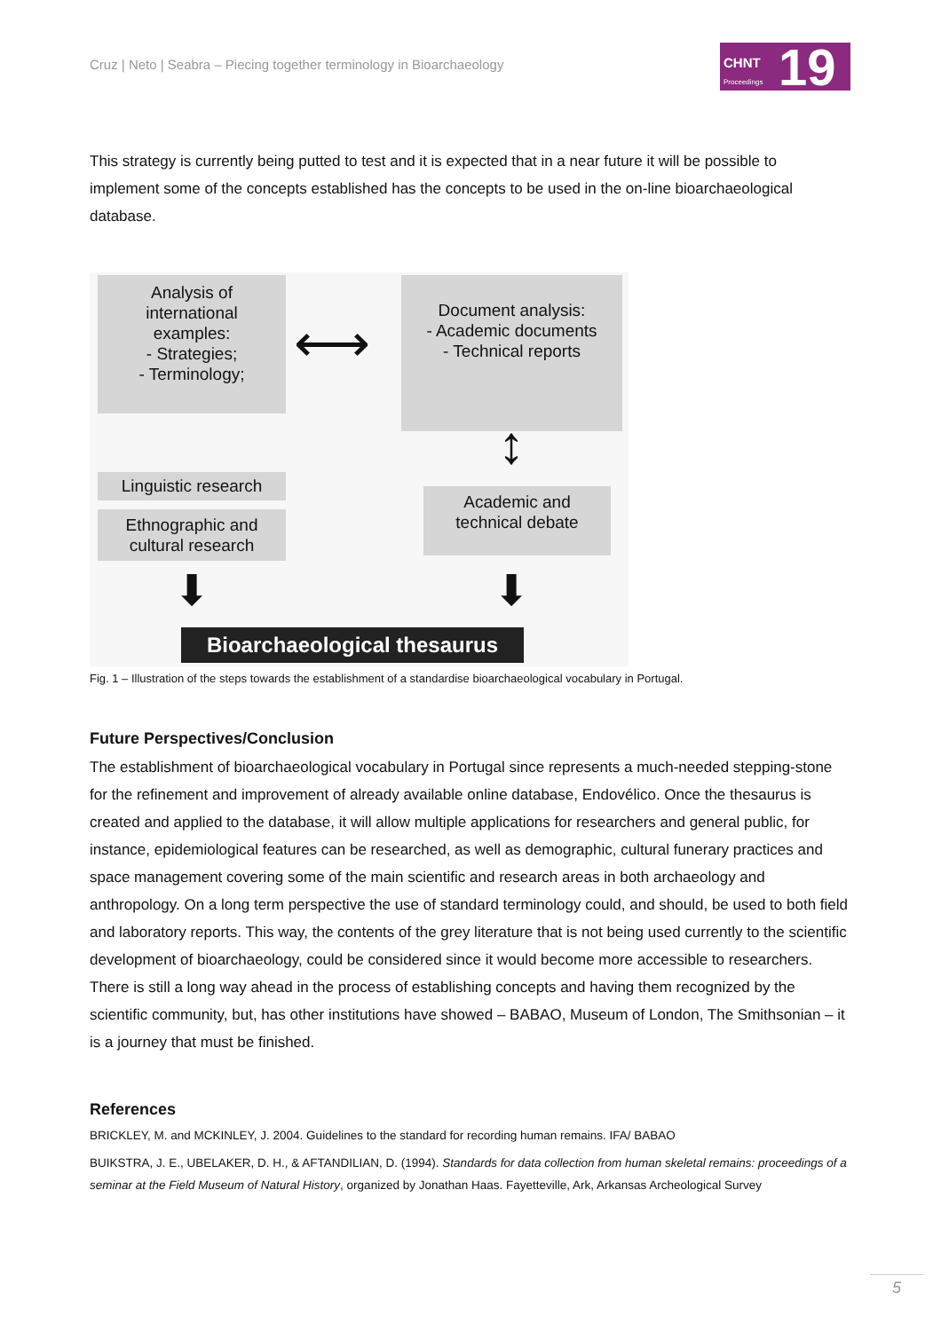Cruz | Neto | Seabra – Piecing together terminology in Bioarchaeology
CHNT
Proceedings 19
This strategy is currently being putted to test and it is expected that in a near future it will be possible to implement some of the concepts established has the concepts to be used in the on-line bioarchaeological database.
Analysis of
international
examples:
- Strategies;
- Terminology;
Document analysis:
- Academic documents
- Technical reports
⟷
↕
Linguistic research
Ethnographic and
cultural research
Academic and
technical debate
⬇ ⬇
Bioarchaeological thesaurus
Fig. 1 – Illustration of the steps towards the establishment of a standardise bioarchaeological vocabulary in Portugal.
Future Perspectives/Conclusion
The establishment of bioarchaeological vocabulary in Portugal since represents a much-needed stepping-stone for the refinement and improvement of already available online database, Endovélico. Once the thesaurus is created and applied to the database, it will allow multiple applications for researchers and general public, for instance, epidemiological features can be researched, as well as demographic, cultural funerary practices and space management covering some of the main scientific and research areas in both archaeology and anthropology. On a long term perspective the use of standard terminology could, and should, be used to both field and laboratory reports. This way, the contents of the grey literature that is not being used currently to the scientific development of bioarchaeology, could be considered since it would become more accessible to researchers. There is still a long way ahead in the process of establishing concepts and having them recognized by the scientific community, but, has other institutions have showed – BABAO, Museum of London, The Smithsonian – it is a journey that must be finished.
References
BRICKLEY, M. and MCKINLEY, J. 2004. Guidelines to the standard for recording human remains. IFA/ BABAO
BUIKSTRA, J. E., UBELAKER, D. H., & AFTANDILIAN, D. (1994). Standards for data collection from human skeletal remains: proceedings of a seminar at the Field Museum of Natural History, organized by Jonathan Haas. Fayetteville, Ark, Arkansas Archeological Survey
5